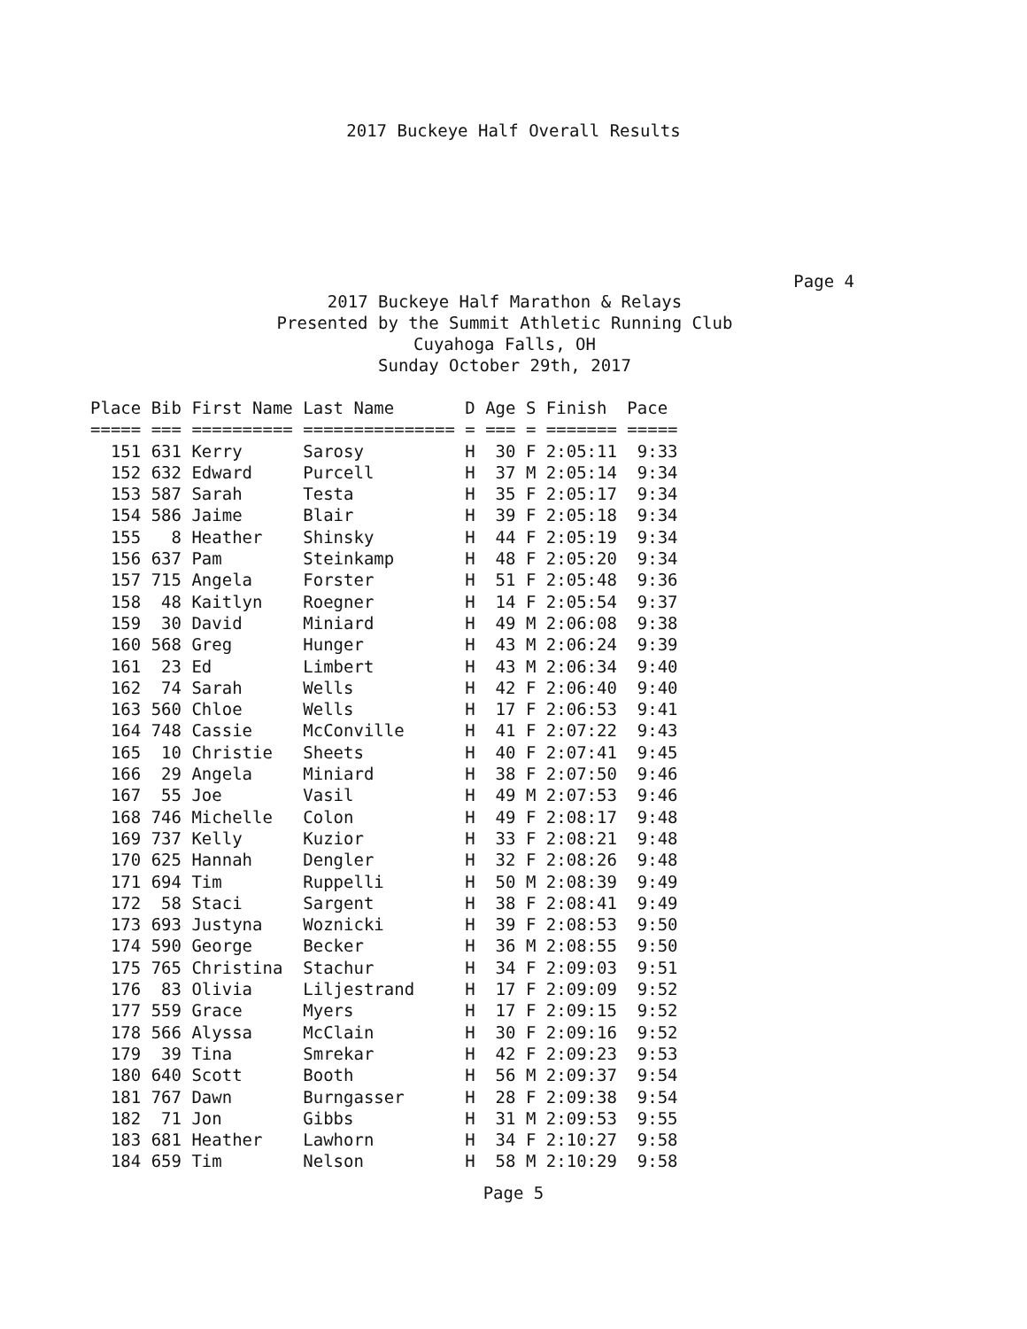2017 Buckeye Half Overall Results
Page 4
2017 Buckeye Half Marathon & Relays
Presented by the Summit Athletic Running Club
Cuyahoga Falls, OH
Sunday October 29th, 2017
| Place | Bib | First Name | Last Name | D | Age | S | Finish | Pace |
| --- | --- | --- | --- | --- | --- | --- | --- | --- |
| ===== | === | ========== | =============== | = | === | = | ======= | ===== |
| 151 | 631 | Kerry | Sarosy | H | 30 | F | 2:05:11 | 9:33 |
| 152 | 632 | Edward | Purcell | H | 37 | M | 2:05:14 | 9:34 |
| 153 | 587 | Sarah | Testa | H | 35 | F | 2:05:17 | 9:34 |
| 154 | 586 | Jaime | Blair | H | 39 | F | 2:05:18 | 9:34 |
| 155 | 8 | Heather | Shinsky | H | 44 | F | 2:05:19 | 9:34 |
| 156 | 637 | Pam | Steinkamp | H | 48 | F | 2:05:20 | 9:34 |
| 157 | 715 | Angela | Forster | H | 51 | F | 2:05:48 | 9:36 |
| 158 | 48 | Kaitlyn | Roegner | H | 14 | F | 2:05:54 | 9:37 |
| 159 | 30 | David | Miniard | H | 49 | M | 2:06:08 | 9:38 |
| 160 | 568 | Greg | Hunger | H | 43 | M | 2:06:24 | 9:39 |
| 161 | 23 | Ed | Limbert | H | 43 | M | 2:06:34 | 9:40 |
| 162 | 74 | Sarah | Wells | H | 42 | F | 2:06:40 | 9:40 |
| 163 | 560 | Chloe | Wells | H | 17 | F | 2:06:53 | 9:41 |
| 164 | 748 | Cassie | McConville | H | 41 | F | 2:07:22 | 9:43 |
| 165 | 10 | Christie | Sheets | H | 40 | F | 2:07:41 | 9:45 |
| 166 | 29 | Angela | Miniard | H | 38 | F | 2:07:50 | 9:46 |
| 167 | 55 | Joe | Vasil | H | 49 | M | 2:07:53 | 9:46 |
| 168 | 746 | Michelle | Colon | H | 49 | F | 2:08:17 | 9:48 |
| 169 | 737 | Kelly | Kuzior | H | 33 | F | 2:08:21 | 9:48 |
| 170 | 625 | Hannah | Dengler | H | 32 | F | 2:08:26 | 9:48 |
| 171 | 694 | Tim | Ruppelli | H | 50 | M | 2:08:39 | 9:49 |
| 172 | 58 | Staci | Sargent | H | 38 | F | 2:08:41 | 9:49 |
| 173 | 693 | Justyna | Woznicki | H | 39 | F | 2:08:53 | 9:50 |
| 174 | 590 | George | Becker | H | 36 | M | 2:08:55 | 9:50 |
| 175 | 765 | Christina | Stachur | H | 34 | F | 2:09:03 | 9:51 |
| 176 | 83 | Olivia | Liljestrand | H | 17 | F | 2:09:09 | 9:52 |
| 177 | 559 | Grace | Myers | H | 17 | F | 2:09:15 | 9:52 |
| 178 | 566 | Alyssa | McClain | H | 30 | F | 2:09:16 | 9:52 |
| 179 | 39 | Tina | Smrekar | H | 42 | F | 2:09:23 | 9:53 |
| 180 | 640 | Scott | Booth | H | 56 | M | 2:09:37 | 9:54 |
| 181 | 767 | Dawn | Burngasser | H | 28 | F | 2:09:38 | 9:54 |
| 182 | 71 | Jon | Gibbs | H | 31 | M | 2:09:53 | 9:55 |
| 183 | 681 | Heather | Lawhorn | H | 34 | F | 2:10:27 | 9:58 |
| 184 | 659 | Tim | Nelson | H | 58 | M | 2:10:29 | 9:58 |
Page 5